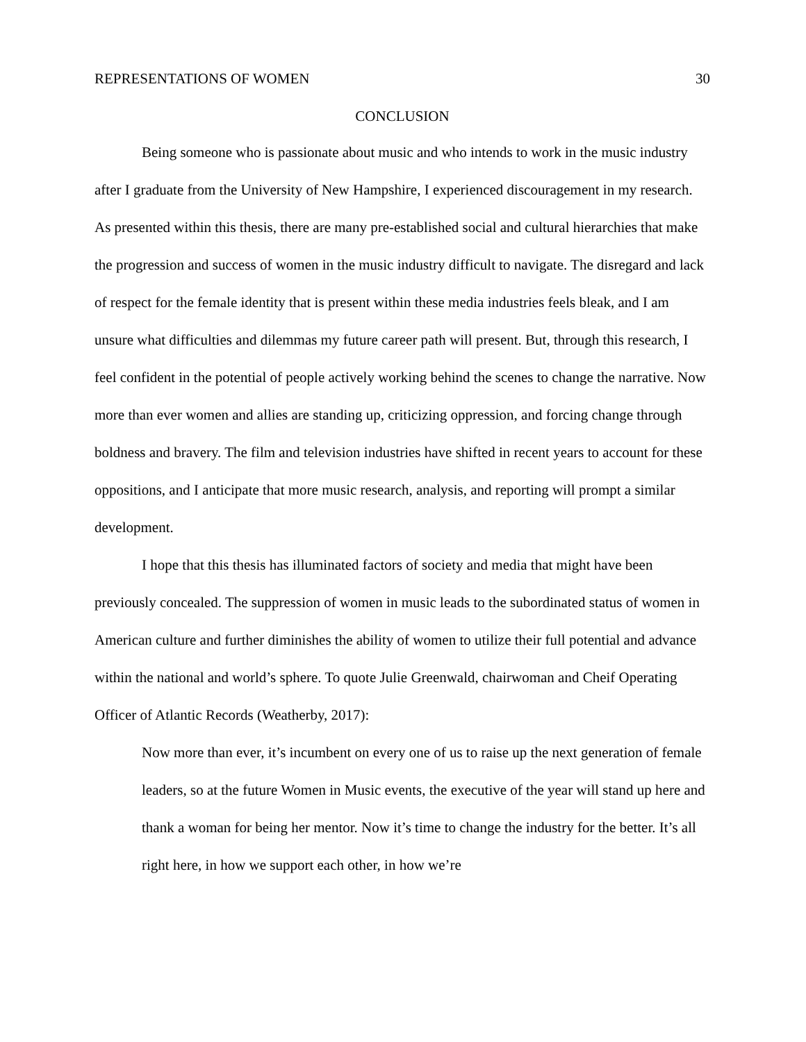REPRESENTATIONS OF WOMEN 30
CONCLUSION
Being someone who is passionate about music and who intends to work in the music industry after I graduate from the University of New Hampshire, I experienced discouragement in my research. As presented within this thesis, there are many pre-established social and cultural hierarchies that make the progression and success of women in the music industry difficult to navigate. The disregard and lack of respect for the female identity that is present within these media industries feels bleak, and I am unsure what difficulties and dilemmas my future career path will present. But, through this research, I feel confident in the potential of people actively working behind the scenes to change the narrative. Now more than ever women and allies are standing up, criticizing oppression, and forcing change through boldness and bravery. The film and television industries have shifted in recent years to account for these oppositions, and I anticipate that more music research, analysis, and reporting will prompt a similar development.
I hope that this thesis has illuminated factors of society and media that might have been previously concealed. The suppression of women in music leads to the subordinated status of women in American culture and further diminishes the ability of women to utilize their full potential and advance within the national and world’s sphere. To quote Julie Greenwald, chairwoman and Cheif Operating Officer of Atlantic Records (Weatherby, 2017):
Now more than ever, it’s incumbent on every one of us to raise up the next generation of female leaders, so at the future Women in Music events, the executive of the year will stand up here and thank a woman for being her mentor. Now it’s time to change the industry for the better. It’s all right here, in how we support each other, in how we’re